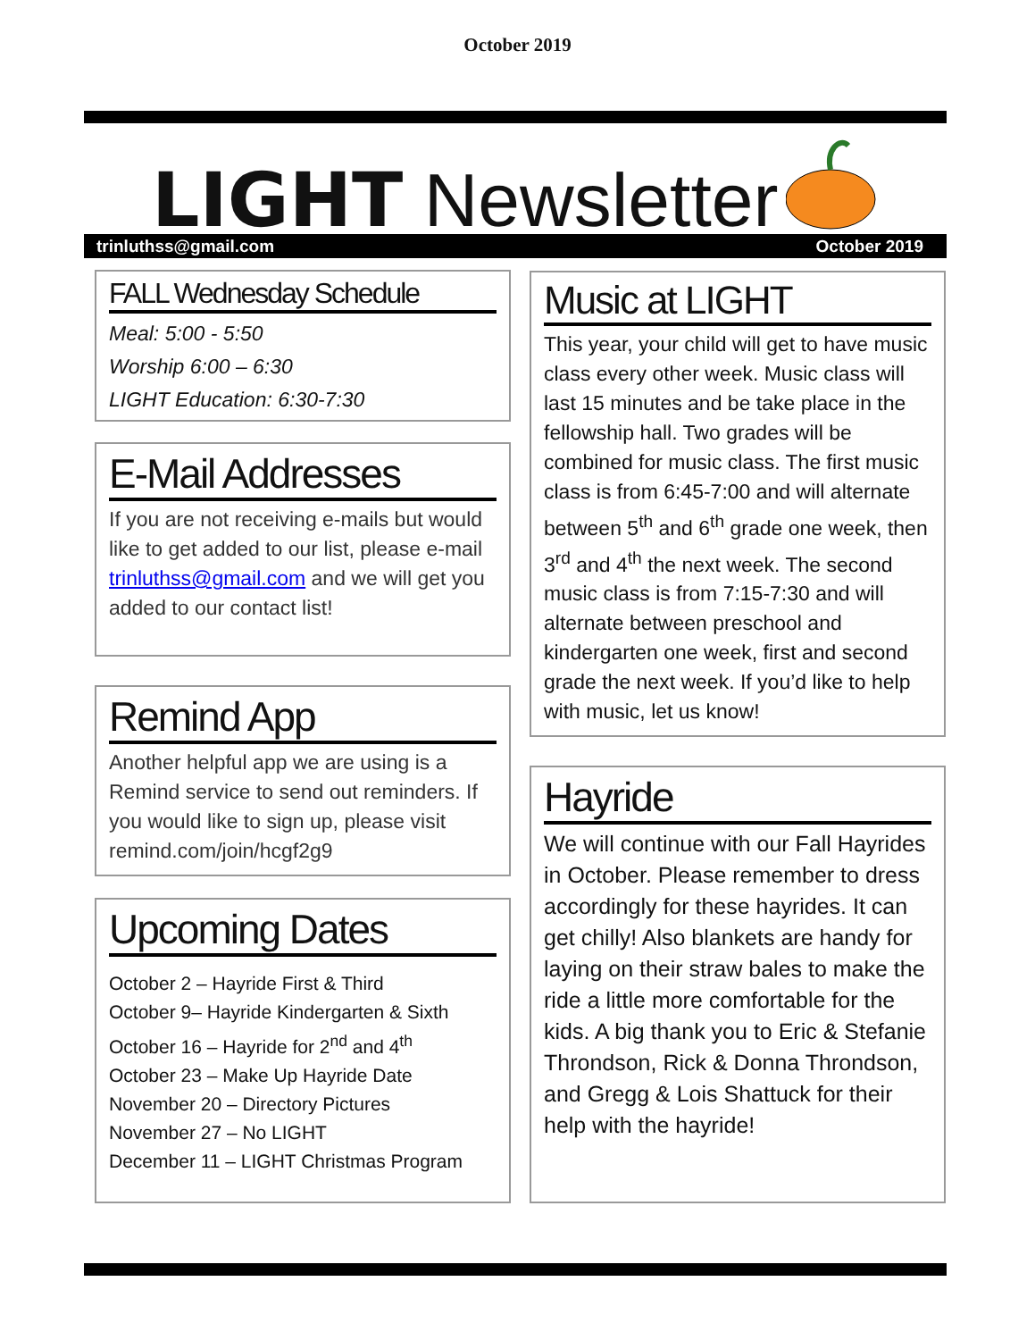October 2019
LIGHT Newsletter
trinluthss@gmail.com October 2019
FALL Wednesday Schedule
Meal: 5:00 - 5:50
Worship 6:00 – 6:30
LIGHT Education: 6:30-7:30
E-Mail Addresses
If you are not receiving e-mails but would like to get added to our list, please e-mail trinluthss@gmail.com and we will get you added to our contact list!
Remind App
Another helpful app we are using is a Remind service to send out reminders. If you would like to sign up, please visit remind.com/join/hcgf2g9
Upcoming Dates
October 2 – Hayride First & Third
October 9– Hayride Kindergarten & Sixth
October 16 – Hayride for 2<sup>nd</sup> and 4<sup>th</sup>
October 23 – Make Up Hayride Date
November 20 – Directory Pictures
November 27 – No LIGHT
December 11 – LIGHT Christmas Program
Music at LIGHT
This year, your child will get to have music class every other week. Music class will last 15 minutes and be take place in the fellowship hall. Two grades will be combined for music class. The first music class is from 6:45-7:00 and will alternate between 5<sup>th</sup> and 6<sup>th</sup> grade one week, then 3<sup>rd</sup> and 4<sup>th</sup> the next week. The second music class is from 7:15-7:30 and will alternate between preschool and kindergarten one week, first and second grade the next week. If you’d like to help with music, let us know!
Hayride
We will continue with our Fall Hayrides in October. Please remember to dress accordingly for these hayrides. It can get chilly! Also blankets are handy for laying on their straw bales to make the ride a little more comfortable for the kids. A big thank you to Eric & Stefanie Throndson, Rick & Donna Throndson, and Gregg & Lois Shattuck for their help with the hayride!